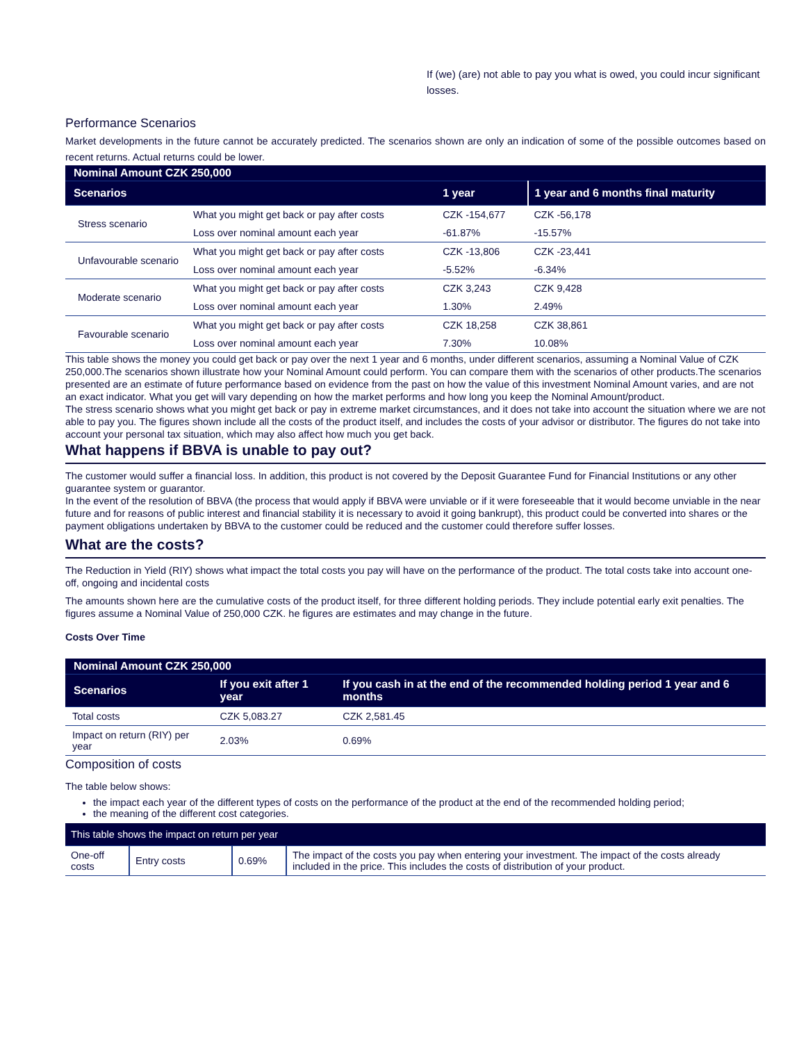If (we) (are) not able to pay you what is owed, you could incur significant losses.
Performance Scenarios
Market developments in the future cannot be accurately predicted. The scenarios shown are only an indication of some of the possible outcomes based on recent returns. Actual returns could be lower.
| Nominal Amount CZK 250,000 | | | |
| Scenarios | | 1 year | 1 year and 6 months final maturity |
| Stress scenario | What you might get back or pay after costs | CZK -154,677 | CZK -56,178 |
| | Loss over nominal amount each year | -61.87% | -15.57% |
| Unfavourable scenario | What you might get back or pay after costs | CZK -13,806 | CZK -23,441 |
| | Loss over nominal amount each year | -5.52% | -6.34% |
| Moderate scenario | What you might get back or pay after costs | CZK 3,243 | CZK 9,428 |
| | Loss over nominal amount each year | 1.30% | 2.49% |
| Favourable scenario | What you might get back or pay after costs | CZK 18,258 | CZK 38,861 |
| | Loss over nominal amount each year | 7.30% | 10.08% |
This table shows the money you could get back or pay over the next 1 year and 6 months, under different scenarios, assuming a Nominal Value of CZK 250,000.The scenarios shown illustrate how your Nominal Amount could perform. You can compare them with the scenarios of other products.The scenarios presented are an estimate of future performance based on evidence from the past on how the value of this investment Nominal Amount varies, and are not an exact indicator. What you get will vary depending on how the market performs and how long you keep the Nominal Amount/product.
The stress scenario shows what you might get back or pay in extreme market circumstances, and it does not take into account the situation where we are not able to pay you. The figures shown include all the costs of the product itself, and includes the costs of your advisor or distributor. The figures do not take into account your personal tax situation, which may also affect how much you get back.
What happens if BBVA is unable to pay out?
The customer would suffer a financial loss. In addition, this product is not covered by the Deposit Guarantee Fund for Financial Institutions or any other guarantee system or guarantor.
In the event of the resolution of BBVA (the process that would apply if BBVA were unviable or if it were foreseeable that it would become unviable in the near future and for reasons of public interest and financial stability it is necessary to avoid it going bankrupt), this product could be converted into shares or the payment obligations undertaken by BBVA to the customer could be reduced and the customer could therefore suffer losses.
What are the costs?
The Reduction in Yield (RIY) shows what impact the total costs you pay will have on the performance of the product. The total costs take into account one-off, ongoing and incidental costs
The amounts shown here are the cumulative costs of the product itself, for three different holding periods. They include potential early exit penalties. The figures assume a Nominal Value of 250,000 CZK. he figures are estimates and may change in the future.
Costs Over Time
| Nominal Amount CZK 250,000 | | |
| Scenarios | If you exit after 1 year | If you cash in at the end of the recommended holding period 1 year and 6 months |
| Total costs | CZK 5,083.27 | CZK 2,581.45 |
| Impact on return (RIY) per year | 2.03% | 0.69% |
Composition of costs
The table below shows:
the impact each year of the different types of costs on the performance of the product at the end of the recommended holding period;
the meaning of the different cost categories.
| This table shows the impact on return per year | | | |
| One-off costs | Entry costs | 0.69% | The impact of the costs you pay when entering your investment. The impact of the costs already included in the price. This includes the costs of distribution of your product. |